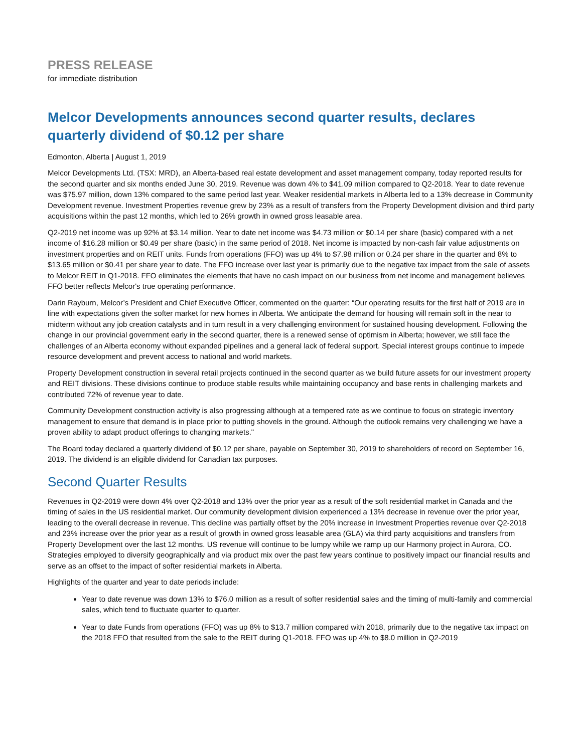PRESS RELEASE
for immediate distribution
Melcor Developments announces second quarter results, declares quarterly dividend of $0.12 per share
Edmonton, Alberta | August 1, 2019
Melcor Developments Ltd. (TSX: MRD), an Alberta-based real estate development and asset management company, today reported results for the second quarter and six months ended June 30, 2019. Revenue was down 4% to $41.09 million compared to Q2-2018. Year to date revenue was $75.97 million, down 13% compared to the same period last year. Weaker residential markets in Alberta led to a 13% decrease in Community Development revenue. Investment Properties revenue grew by 23% as a result of transfers from the Property Development division and third party acquisitions within the past 12 months, which led to 26% growth in owned gross leasable area.
Q2-2019 net income was up 92% at $3.14 million. Year to date net income was $4.73 million or $0.14 per share (basic) compared with a net income of $16.28 million or $0.49 per share (basic) in the same period of 2018. Net income is impacted by non-cash fair value adjustments on investment properties and on REIT units. Funds from operations (FFO) was up 4% to $7.98 million or 0.24 per share in the quarter and 8% to $13.65 million or $0.41 per share year to date. The FFO increase over last year is primarily due to the negative tax impact from the sale of assets to Melcor REIT in Q1-2018. FFO eliminates the elements that have no cash impact on our business from net income and management believes FFO better reflects Melcor's true operating performance.
Darin Rayburn, Melcor’s President and Chief Executive Officer, commented on the quarter: “Our operating results for the first half of 2019 are in line with expectations given the softer market for new homes in Alberta. We anticipate the demand for housing will remain soft in the near to midterm without any job creation catalysts and in turn result in a very challenging environment for sustained housing development. Following the change in our provincial government early in the second quarter, there is a renewed sense of optimism in Alberta; however, we still face the challenges of an Alberta economy without expanded pipelines and a general lack of federal support. Special interest groups continue to impede resource development and prevent access to national and world markets.
Property Development construction in several retail projects continued in the second quarter as we build future assets for our investment property and REIT divisions. These divisions continue to produce stable results while maintaining occupancy and base rents in challenging markets and contributed 72% of revenue year to date.
Community Development construction activity is also progressing although at a tempered rate as we continue to focus on strategic inventory management to ensure that demand is in place prior to putting shovels in the ground. Although the outlook remains very challenging we have a proven ability to adapt product offerings to changing markets."
The Board today declared a quarterly dividend of $0.12 per share, payable on September 30, 2019 to shareholders of record on September 16, 2019. The dividend is an eligible dividend for Canadian tax purposes.
Second Quarter Results
Revenues in Q2-2019 were down 4% over Q2-2018 and 13% over the prior year as a result of the soft residential market in Canada and the timing of sales in the US residential market. Our community development division experienced a 13% decrease in revenue over the prior year, leading to the overall decrease in revenue. This decline was partially offset by the 20% increase in Investment Properties revenue over Q2-2018 and 23% increase over the prior year as a result of growth in owned gross leasable area (GLA) via third party acquisitions and transfers from Property Development over the last 12 months. US revenue will continue to be lumpy while we ramp up our Harmony project in Aurora, CO. Strategies employed to diversify geographically and via product mix over the past few years continue to positively impact our financial results and serve as an offset to the impact of softer residential markets in Alberta.
Highlights of the quarter and year to date periods include:
Year to date revenue was down 13% to $76.0 million as a result of softer residential sales and the timing of multi-family and commercial sales, which tend to fluctuate quarter to quarter.
Year to date Funds from operations (FFO) was up 8% to $13.7 million compared with 2018, primarily due to the negative tax impact on the 2018 FFO that resulted from the sale to the REIT during Q1-2018. FFO was up 4% to $8.0 million in Q2-2019